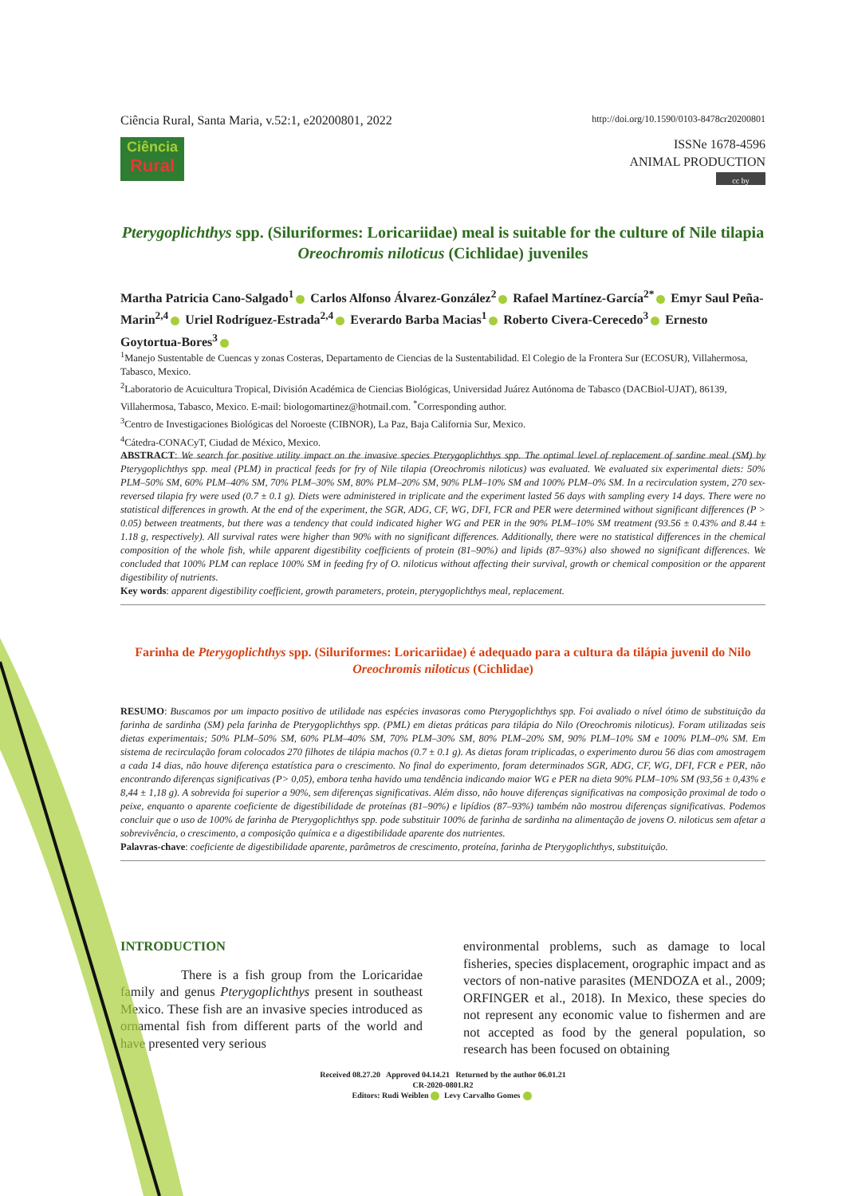Ciência Rural, Santa Maria, v.52:1, e20200801, 2022 http://doi.org/10.1590/0103-8478cr20200801
Ciência
Rural
ISSNe 1678-4596
ANIMAL PRODUCTION
cc by
Pterygoplichthys spp. (Siluriformes: Loricariidae) meal is suitable for the culture of Nile tilapia Oreochromis niloticus (Cichlidae) juveniles
Martha Patricia Cano-Salgado<sup>1</sup> Carlos Alfonso Álvarez-González<sup>2</sup> Rafael Martínez-García<sup>2*</sup> Emyr Saul Peña-Marin<sup>2,4</sup> Uriel Rodríguez-Estrada<sup>2,4</sup> Everardo Barba Macias<sup>1</sup> Roberto Civera-Cerecedo<sup>3</sup> Ernesto Goytortua-Bores<sup>3</sup>
<sup>1</sup> Manejo Sustentable de Cuencas y zonas Costeras, Departamento de Ciencias de la Sustentabilidad. El Colegio de la Frontera Sur (ECOSUR), Villahermosa, Tabasco, Mexico.
<sup>2</sup> Laboratorio de Acuicultura Tropical, División Académica de Ciencias Biológicas, Universidad Juárez Autónoma de Tabasco (DACBiol-UJAT), 86139, Villahermosa, Tabasco, Mexico. E-mail: biologomartinez@hotmail.com. <sup>*</sup>Corresponding author.
<sup>3</sup> Centro de Investigaciones Biológicas del Noroeste (CIBNOR), La Paz, Baja California Sur, Mexico.
<sup>4</sup> Cátedra-CONACyT, Ciudad de México, Mexico.
ABSTRACT: We search for positive utility impact on the invasive species Pterygoplichthys spp. The optimal level of replacement of sardine meal (SM) by Pterygoplichthys spp. meal (PLM) in practical feeds for fry of Nile tilapia (Oreochromis niloticus) was evaluated. We evaluated six experimental diets: 50% PLM–50% SM, 60% PLM–40% SM, 70% PLM–30% SM, 80% PLM–20% SM, 90% PLM–10% SM and 100% PLM–0% SM. In a recirculation system, 270 sex-reversed tilapia fry were used (0.7 ± 0.1 g). Diets were administered in triplicate and the experiment lasted 56 days with sampling every 14 days. There were no statistical differences in growth. At the end of the experiment, the SGR, ADG, CF, WG, DFI, FCR and PER were determined without significant differences (P > 0.05) between treatments, but there was a tendency that could indicated higher WG and PER in the 90% PLM–10% SM treatment (93.56 ± 0.43% and 8.44 ± 1.18 g, respectively). All survival rates were higher than 90% with no significant differences. Additionally, there were no statistical differences in the chemical composition of the whole fish, while apparent digestibility coefficients of protein (81–90%) and lipids (87–93%) also showed no significant differences. We concluded that 100% PLM can replace 100% SM in feeding fry of O. niloticus without affecting their survival, growth or chemical composition or the apparent digestibility of nutrients.
Key words: apparent digestibility coefficient, growth parameters, protein, pterygoplichthys meal, replacement.
Farinha de Pterygoplichthys spp. (Siluriformes: Loricariidae) é adequado para a cultura da tilápia juvenil do Nilo Oreochromis niloticus (Cichlidae)
RESUMO: Buscamos por um impacto positivo de utilidade nas espécies invasoras como Pterygoplichthys spp. Foi avaliado o nível ótimo de substituição da farinha de sardinha (SM) pela farinha de Pterygoplichthys spp. (PML) em dietas práticas para tilápia do Nilo (Oreochromis niloticus). Foram utilizadas seis dietas experimentais; 50% PLM–50% SM, 60% PLM–40% SM, 70% PLM–30% SM, 80% PLM–20% SM, 90% PLM–10% SM e 100% PLM–0% SM. Em sistema de recirculação foram colocados 270 filhotes de tilápia machos (0.7 ± 0.1 g). As dietas foram triplicadas, o experimento durou 56 dias com amostragem a cada 14 dias, não houve diferença estatística para o crescimento. No final do experimento, foram determinados SGR, ADG, CF, WG, DFI, FCR e PER, não encontrando diferenças significativas (P> 0,05), embora tenha havido uma tendência indicando maior WG e PER na dieta 90% PLM–10% SM (93,56 ± 0,43% e 8,44 ± 1,18 g). A sobrevida foi superior a 90%, sem diferenças significativas. Além disso, não houve diferenças significativas na composição proximal de todo o peixe, enquanto o aparente coeficiente de digestibilidade de proteínas (81–90%) e lipídios (87–93%) também não mostrou diferenças significativas. Podemos concluir que o uso de 100% de farinha de Pterygoplichthys spp. pode substituir 100% de farinha de sardinha na alimentação de jovens O. niloticus sem afetar a sobrevivência, o crescimento, a composição química e a digestibilidade aparente dos nutrientes.
Palavras-chave: coeficiente de digestibilidade aparente, parâmetros de crescimento, proteína, farinha de Pterygoplichthys, substituição.
INTRODUCTION
There is a fish group from the Loricaridae family and genus Pterygoplichthys present in southeast Mexico. These fish are an invasive species introduced as ornamental fish from different parts of the world and have presented very serious
environmental problems, such as damage to local fisheries, species displacement, orographic impact and as vectors of non-native parasites (MENDOZA et al., 2009; ORFINGER et al., 2018). In Mexico, these species do not represent any economic value to fishermen and are not accepted as food by the general population, so research has been focused on obtaining
Received 08.27.20 Approved 04.14.21 Returned by the author 06.01.21
CR-2020-0801.R2
Editors: Rudi Weiblen Levy Carvalho Gomes